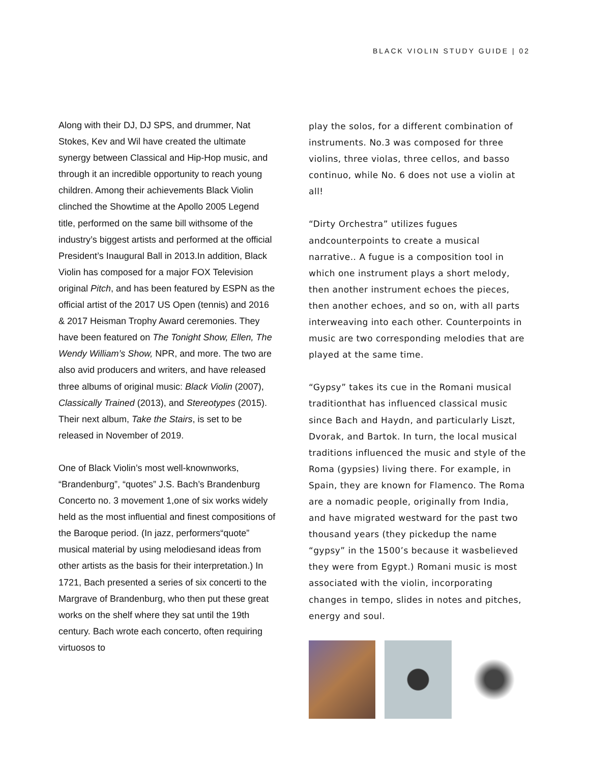BLACK VIOLIN STUDY GUIDE | 02
Along with their DJ, DJ SPS, and drummer, Nat Stokes, Kev and Wil have created the ultimate synergy between Classical and Hip-Hop music, and through it an incredible opportunity to reach young children. Among their achievements Black Violin clinched the Showtime at the Apollo 2005 Legend title, performed on the same bill withsome of the industry’s biggest artists and performed at the official President’s Inaugural Ball in 2013.In addition, Black Violin has composed for a major FOX Television original Pitch, and has been featured by ESPN as the official artist of the 2017 US Open (tennis) and 2016 & 2017 Heisman Trophy Award ceremonies. They have been featured on The Tonight Show, Ellen, The Wendy William’s Show, NPR, and more. The two are also avid producers and writers, and have released three albums of original music: Black Violin (2007), Classically Trained (2013), and Stereotypes (2015). Their next album, Take the Stairs, is set to be released in November of 2019.
One of Black Violin’s most well-knownworks, “Brandenburg”, “quotes” J.S. Bach’s Brandenburg Concerto no. 3 movement 1,one of six works widely held as the most influential and finest compositions of the Baroque period. (In jazz, performers“quote” musical material by using melodiesand ideas from other artists as the basis for their interpretation.) In 1721, Bach presented a series of six concerti to the Margrave of Brandenburg, who then put these great works on the shelf where they sat until the 19th century. Bach wrote each concerto, often requiring virtuosos to
play the solos, for a different combination of instruments. No.3 was composed for three violins, three violas, three cellos, and basso continuo, while No. 6 does not use a violin at all!
“Dirty Orchestra” utilizes fugues andcounterpoints to create a musical narrative.. A fugue is a composition tool in which one instrument plays a short melody, then another instrument echoes the pieces, then another echoes, and so on, with all parts interweaving into each other. Counterpoints in music are two corresponding melodies that are played at the same time.
“Gypsy” takes its cue in the Romani musical traditionthat has influenced classical music since Bach and Haydn, and particularly Liszt, Dvorak, and Bartok. In turn, the local musical traditions influenced the music and style of the Roma (gypsies) living there. For example, in Spain, they are known for Flamenco. The Roma are a nomadic people, originally from India, and have migrated westward for the past two thousand years (they pickedup the name “gypsy” in the 1500’s because it wasbelieved they were from Egypt.) Romani music is most associated with the violin, incorporating changes in tempo, slides in notes and pitches, energy and soul.